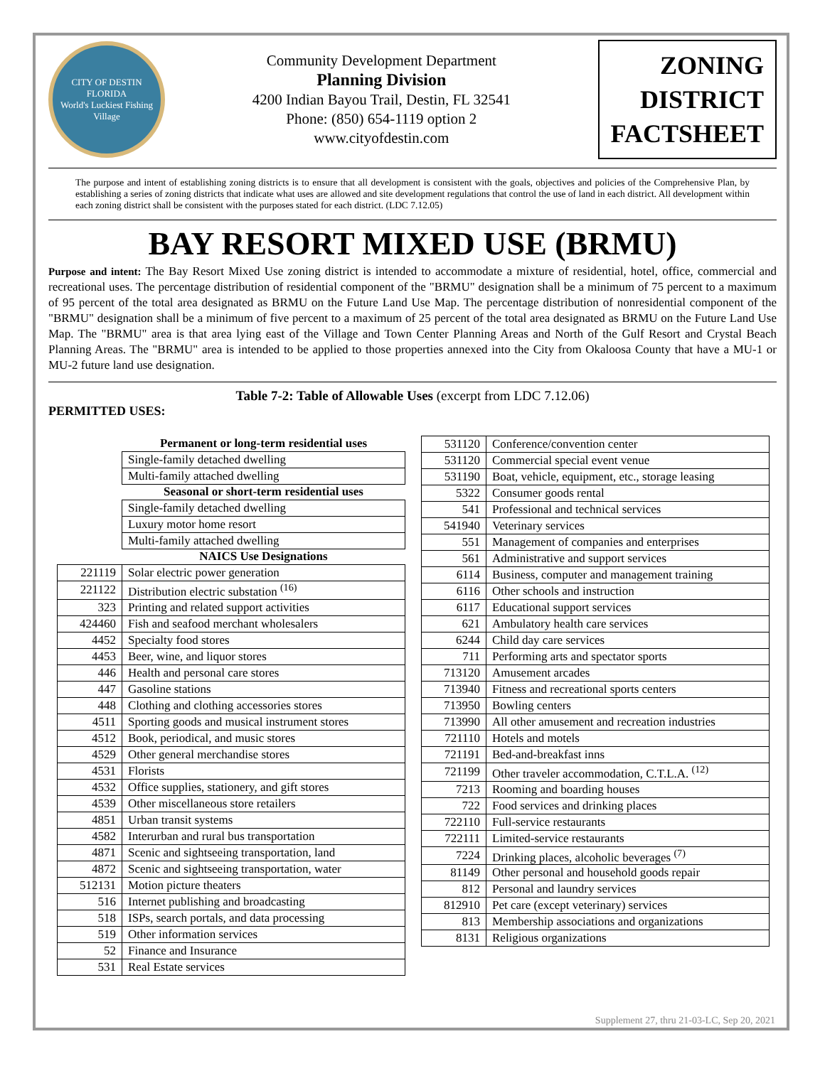CITY OF DESTIN
FLORIDA
World's Luckiest Fishing Village
Community Development Department
Planning Division
4200 Indian Bayou Trail, Destin, FL 32541
Phone: (850) 654-1119 option 2
www.cityofdestin.com
ZONING
DISTRICT
FACTSHEET
The purpose and intent of establishing zoning districts is to ensure that all development is consistent with the goals, objectives and policies of the Comprehensive Plan, by establishing a series of zoning districts that indicate what uses are allowed and site development regulations that control the use of land in each district. All development within each zoning district shall be consistent with the purposes stated for each district. (LDC 7.12.05)
BAY RESORT MIXED USE (BRMU)
Purpose and intent: The Bay Resort Mixed Use zoning district is intended to accommodate a mixture of residential, hotel, office, commercial and recreational uses. The percentage distribution of residential component of the "BRMU" designation shall be a minimum of 75 percent to a maximum of 95 percent of the total area designated as BRMU on the Future Land Use Map. The percentage distribution of nonresidential component of the "BRMU" designation shall be a minimum of five percent to a maximum of 25 percent of the total area designated as BRMU on the Future Land Use Map. The "BRMU" area is that area lying east of the Village and Town Center Planning Areas and North of the Gulf Resort and Crystal Beach Planning Areas. The "BRMU" area is intended to be applied to those properties annexed into the City from Okaloosa County that have a MU-1 or MU-2 future land use designation.
Table 7-2: Table of Allowable Uses (excerpt from LDC 7.12.06)
PERMITTED USES:
| | Permanent or long-term residential uses |
| | Single-family detached dwelling |
| | Multi-family attached dwelling |
| | Seasonal or short-term residential uses |
| | Single-family detached dwelling |
| | Luxury motor home resort |
| | Multi-family attached dwelling |
| | NAICS Use Designations |
| 221119 | Solar electric power generation |
| 221122 | Distribution electric substation <sup>(16)</sup> |
| 323 | Printing and related support activities |
| 424460 | Fish and seafood merchant wholesalers |
| 4452 | Specialty food stores |
| 4453 | Beer, wine, and liquor stores |
| 446 | Health and personal care stores |
| 447 | Gasoline stations |
| 448 | Clothing and clothing accessories stores |
| 4511 | Sporting goods and musical instrument stores |
| 4512 | Book, periodical, and music stores |
| 4529 | Other general merchandise stores |
| 4531 | Florists |
| 4532 | Office supplies, stationery, and gift stores |
| 4539 | Other miscellaneous store retailers |
| 4851 | Urban transit systems |
| 4582 | Interurban and rural bus transportation |
| 4871 | Scenic and sightseeing transportation, land |
| 4872 | Scenic and sightseeing transportation, water |
| 512131 | Motion picture theaters |
| 516 | Internet publishing and broadcasting |
| 518 | ISPs, search portals, and data processing |
| 519 | Other information services |
| 52 | Finance and Insurance |
| 531 | Real Estate services |
| 531120 | Conference/convention center |
| 531120 | Commercial special event venue |
| 531190 | Boat, vehicle, equipment, etc., storage leasing |
| 5322 | Consumer goods rental |
| 541 | Professional and technical services |
| 541940 | Veterinary services |
| 551 | Management of companies and enterprises |
| 561 | Administrative and support services |
| 6114 | Business, computer and management training |
| 6116 | Other schools and instruction |
| 6117 | Educational support services |
| 621 | Ambulatory health care services |
| 6244 | Child day care services |
| 711 | Performing arts and spectator sports |
| 713120 | Amusement arcades |
| 713940 | Fitness and recreational sports centers |
| 713950 | Bowling centers |
| 713990 | All other amusement and recreation industries |
| 721110 | Hotels and motels |
| 721191 | Bed-and-breakfast inns |
| 721199 | Other traveler accommodation, C.T.L.A. <sup>(12)</sup> |
| 7213 | Rooming and boarding houses |
| 722 | Food services and drinking places |
| 722110 | Full-service restaurants |
| 722111 | Limited-service restaurants |
| 7224 | Drinking places, alcoholic beverages <sup>(7)</sup> |
| 81149 | Other personal and household goods repair |
| 812 | Personal and laundry services |
| 812910 | Pet care (except veterinary) services |
| 813 | Membership associations and organizations |
| 8131 | Religious organizations |
Supplement 27, thru 21-03-LC, Sep 20, 2021